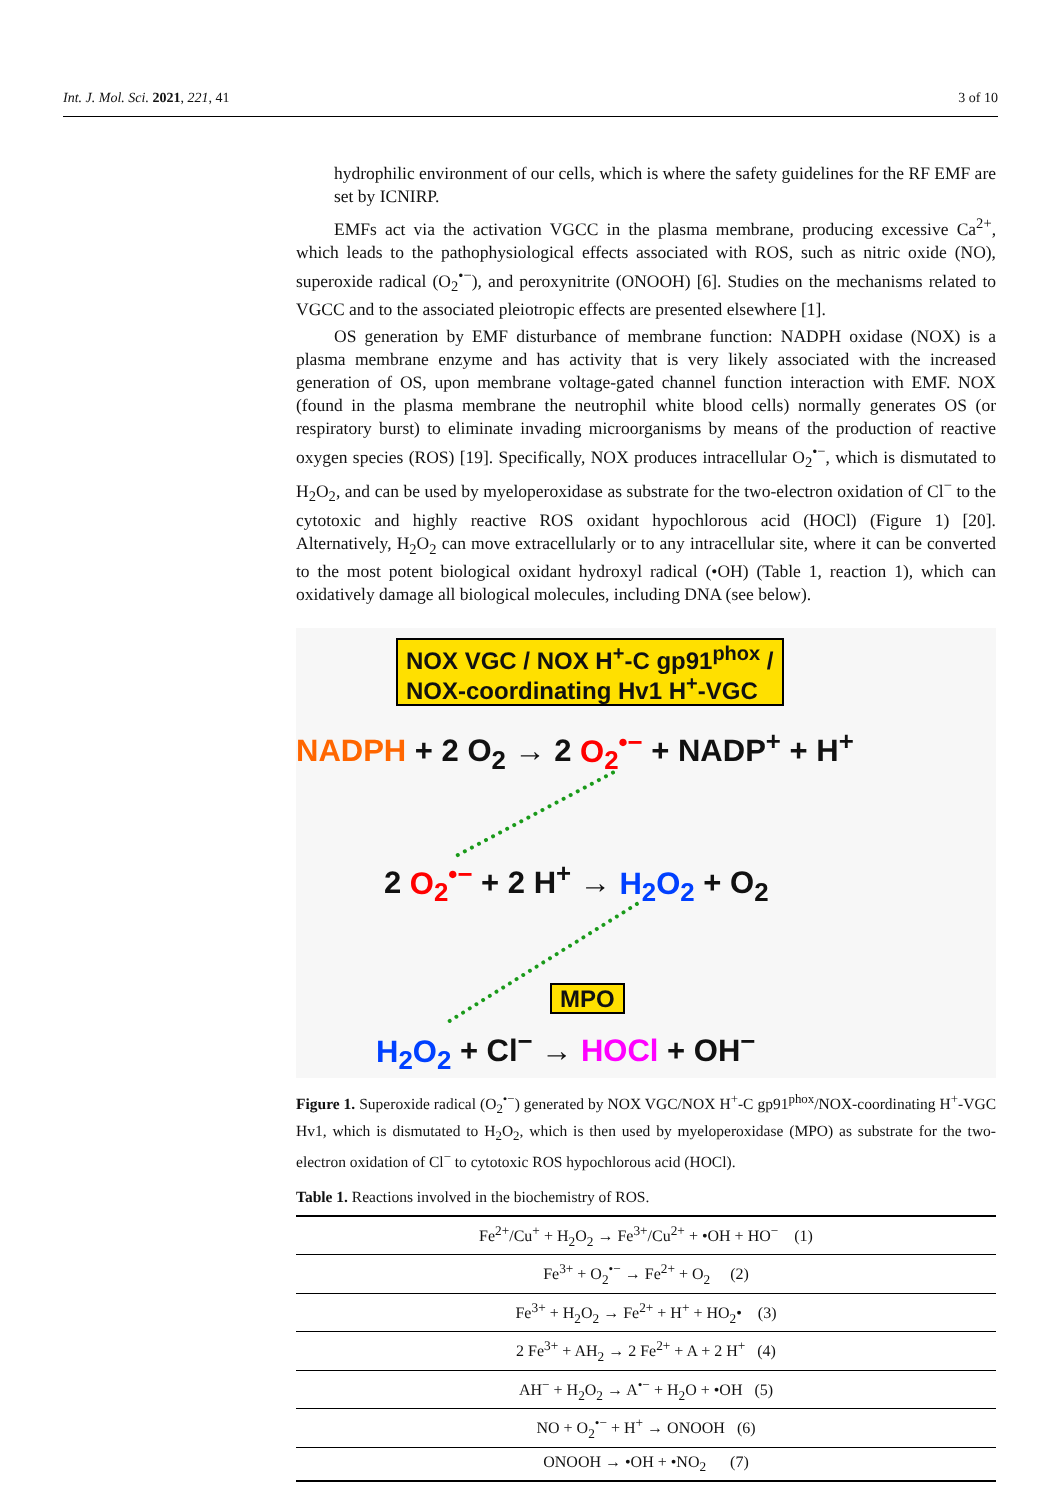Int. J. Mol. Sci. 2021, 221, 41 3 of 10
hydrophilic environment of our cells, which is where the safety guidelines for the RF EMF are set by ICNIRP.
EMFs act via the activation VGCC in the plasma membrane, producing excessive Ca<sup>2+</sup>, which leads to the pathophysiological effects associated with ROS, such as nitric oxide (NO), superoxide radical (O<sub>2</sub><sup>•−</sup>), and peroxynitrite (ONOOH) [6]. Studies on the mechanisms related to VGCC and to the associated pleiotropic effects are presented elsewhere [1].
OS generation by EMF disturbance of membrane function: NADPH oxidase (NOX) is a plasma membrane enzyme and has activity that is very likely associated with the increased generation of OS, upon membrane voltage-gated channel function interaction with EMF. NOX (found in the plasma membrane the neutrophil white blood cells) normally generates OS (or respiratory burst) to eliminate invading microorganisms by means of the production of reactive oxygen species (ROS) [19]. Specifically, NOX produces intracellular O<sub>2</sub><sup>•−</sup>, which is dismutated to H<sub>2</sub>O<sub>2</sub>, and can be used by myeloperoxidase as substrate for the two-electron oxidation of Cl<sup>−</sup> to the cytotoxic and highly reactive ROS oxidant hypochlorous acid (HOCl) (Figure 1) [20]. Alternatively, H<sub>2</sub>O<sub>2</sub> can move extracellularly or to any intracellular site, where it can be converted to the most potent biological oxidant hydroxyl radical (•OH) (Table 1, reaction 1), which can oxidatively damage all biological molecules, including DNA (see below).
NOX VGC / NOX H<sup>+</sup>-C gp91<sup>phox</sup> /
NOX-coordinating Hv1 H<sup>+</sup>-VGC
NADPH + 2 O<sub>2</sub> → 2 O<sub>2</sub><sup>•−</sup> + NADP<sup>+</sup> + H<sup>+</sup>
2 O<sub>2</sub><sup>•−</sup> + 2 H<sup>+</sup> → H<sub>2</sub>O<sub>2</sub> + O<sub>2</sub>
MPO
H<sub>2</sub>O<sub>2</sub> + Cl<sup>−</sup> → HOCl + OH<sup>−</sup>
Figure 1. Superoxide radical (O<sub>2</sub><sup>•−</sup>) generated by NOX VGC/NOX H<sup>+</sup>-C gp91<sup>phox</sup>/NOX-coordinating H<sup>+</sup>-VGC Hv1, which is dismutated to H<sub>2</sub>O<sub>2</sub>, which is then used by myeloperoxidase (MPO) as substrate for the two-electron oxidation of Cl<sup>−</sup> to cytotoxic ROS hypochlorous acid (HOCl).
Table 1. Reactions involved in the biochemistry of ROS.
| Fe<sup>2+</sup>/Cu<sup>+</sup> + H<sub>2</sub>O<sub>2</sub> → Fe<sup>3+</sup>/Cu<sup>2+</sup> + •OH + HO<sup>−</sup> (1) |
| Fe<sup>3+</sup> + O<sub>2</sub><sup>•−</sup> → Fe<sup>2+</sup> + O<sub>2</sub> (2) |
| Fe<sup>3+</sup> + H<sub>2</sub>O<sub>2</sub> → Fe<sup>2+</sup> + H<sup>+</sup> + HO<sub>2</sub>• (3) |
| 2 Fe<sup>3+</sup> + AH<sub>2</sub> → 2 Fe<sup>2+</sup> + A + 2 H<sup>+</sup> (4) |
| AH<sup>−</sup> + H<sub>2</sub>O<sub>2</sub> → A<sup>•−</sup> + H<sub>2</sub>O + •OH (5) |
| NO + O<sub>2</sub><sup>•−</sup> + H<sup>+</sup> → ONOOH (6) |
| ONOOH → •OH + •NO<sub>2</sub> (7) |